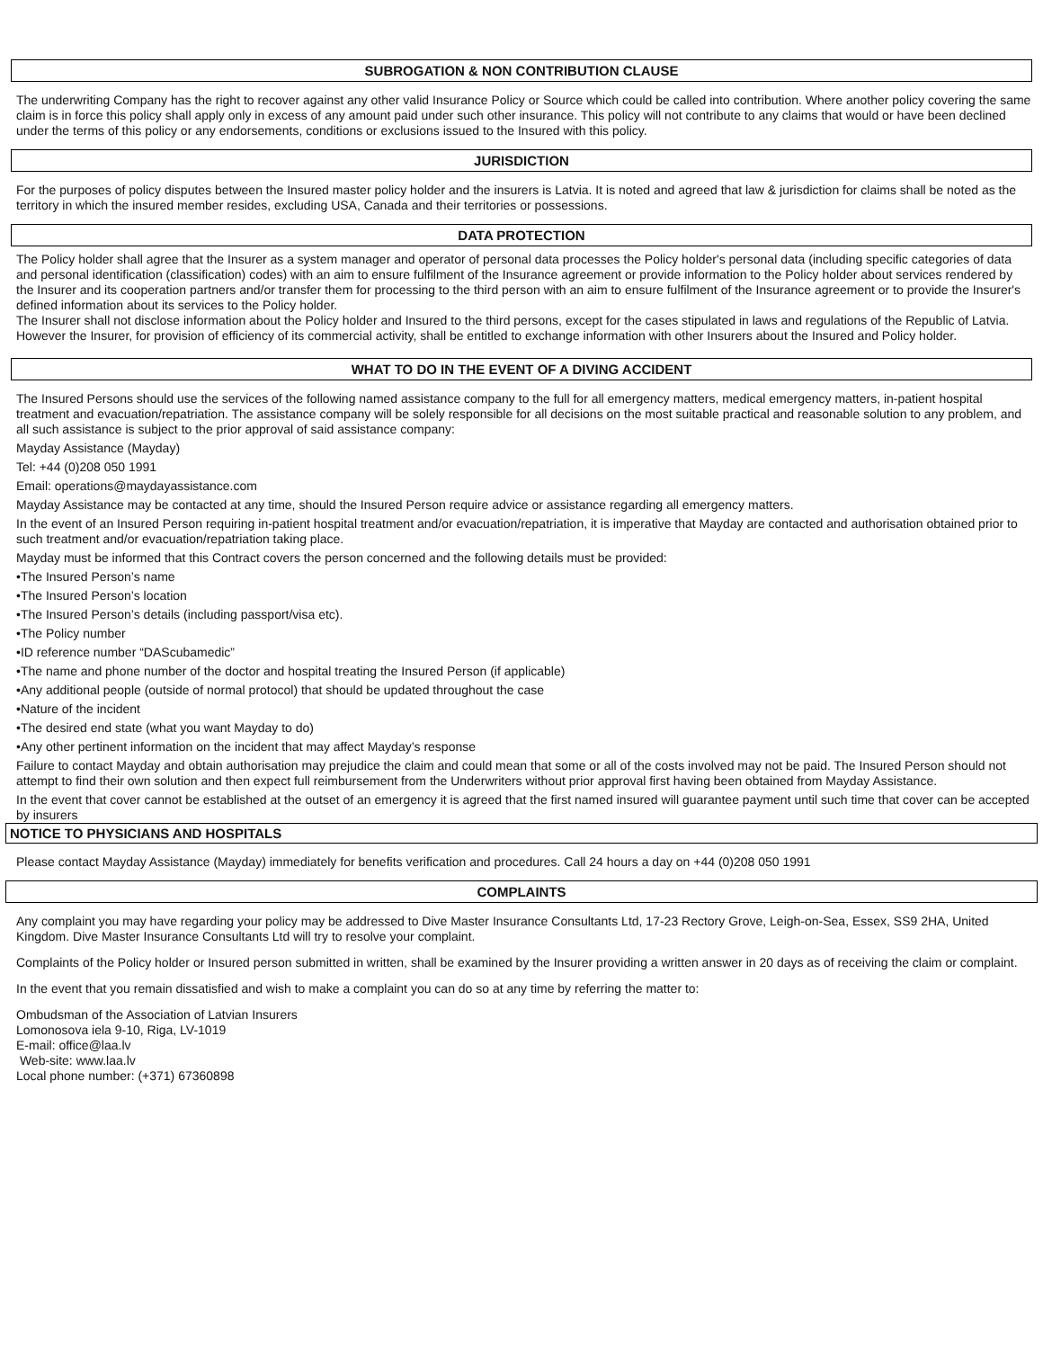SUBROGATION & NON CONTRIBUTION CLAUSE
The underwriting Company has the right to recover against any other valid Insurance Policy or Source which could be called into contribution. Where another policy covering the same claim is in force this policy shall apply only in excess of any amount paid under such other insurance. This policy will not contribute to any claims that would or have been declined under the terms of this policy or any endorsements, conditions or exclusions issued to the Insured with this policy.
JURISDICTION
For the purposes of policy disputes between the Insured master policy holder and the insurers is Latvia. It is noted and agreed that law & jurisdiction for claims shall be noted as the territory in which the insured member resides, excluding USA, Canada and their territories or possessions.
DATA PROTECTION
The Policy holder shall agree that the Insurer as a system manager and operator of personal data processes the Policy holder's personal data (including specific categories of data and personal identification (classification) codes) with an aim to ensure fulfilment of the Insurance agreement or provide information to the Policy holder about services rendered by the Insurer and its cooperation partners and/or transfer them for processing to the third person with an aim to ensure fulfilment of the Insurance agreement or to provide the Insurer's defined information about its services to the Policy holder.
The Insurer shall not disclose information about the Policy holder and Insured to the third persons, except for the cases stipulated in laws and regulations of the Republic of Latvia. However the Insurer, for provision of efficiency of its commercial activity, shall be entitled to exchange information with other Insurers about the Insured and Policy holder.
WHAT TO DO IN THE EVENT OF A DIVING ACCIDENT
The Insured Persons should use the services of the following named assistance company to the full for all emergency matters, medical emergency matters, in-patient hospital treatment and evacuation/repatriation. The assistance company will be solely responsible for all decisions on the most suitable practical and reasonable solution to any problem, and all such assistance is subject to the prior approval of said assistance company:
Mayday Assistance (Mayday)
Tel: +44 (0)208 050 1991
Email: operations@maydayassistance.com
Mayday Assistance may be contacted at any time, should the Insured Person require advice or assistance regarding all emergency matters.
In the event of an Insured Person requiring in-patient hospital treatment and/or evacuation/repatriation, it is imperative that Mayday are contacted and authorisation obtained prior to such treatment and/or evacuation/repatriation taking place.
Mayday must be informed that this Contract covers the person concerned and the following details must be provided:
•The Insured Person’s name
•The Insured Person’s location
•The Insured Person’s details (including passport/visa etc).
•The Policy number
•ID reference number “DAScubamedic”
•The name and phone number of the doctor and hospital treating the Insured Person (if applicable)
•Any additional people (outside of normal protocol) that should be updated throughout the case
•Nature of the incident
•The desired end state (what you want Mayday to do)
•Any other pertinent information on the incident that may affect Mayday’s response
Failure to contact Mayday and obtain authorisation may prejudice the claim and could mean that some or all of the costs involved may not be paid. The Insured Person should not attempt to find their own solution and then expect full reimbursement from the Underwriters without prior approval first having been obtained from Mayday Assistance.
In the event that cover cannot be established at the outset of an emergency it is agreed that the first named insured will guarantee payment until such time that cover can be accepted by insurers
NOTICE TO PHYSICIANS AND HOSPITALS
Please contact Mayday Assistance (Mayday) immediately for benefits verification and procedures. Call 24 hours a day on +44 (0)208 050 1991
COMPLAINTS
Any complaint you may have regarding your policy may be addressed to Dive Master Insurance Consultants Ltd, 17-23 Rectory Grove, Leigh-on-Sea, Essex, SS9 2HA, United Kingdom. Dive Master Insurance Consultants Ltd will try to resolve your complaint.
Complaints of the Policy holder or Insured person submitted in written, shall be examined by the Insurer providing a written answer in 20 days as of receiving the claim or complaint.
In the event that you remain dissatisfied and wish to make a complaint you can do so at any time by referring the matter to:
Ombudsman of the Association of Latvian Insurers
Lomonosova iela 9-10, Riga, LV-1019
E-mail: office@laa.lv
Web-site: www.laa.lv
Local phone number: (+371) 67360898